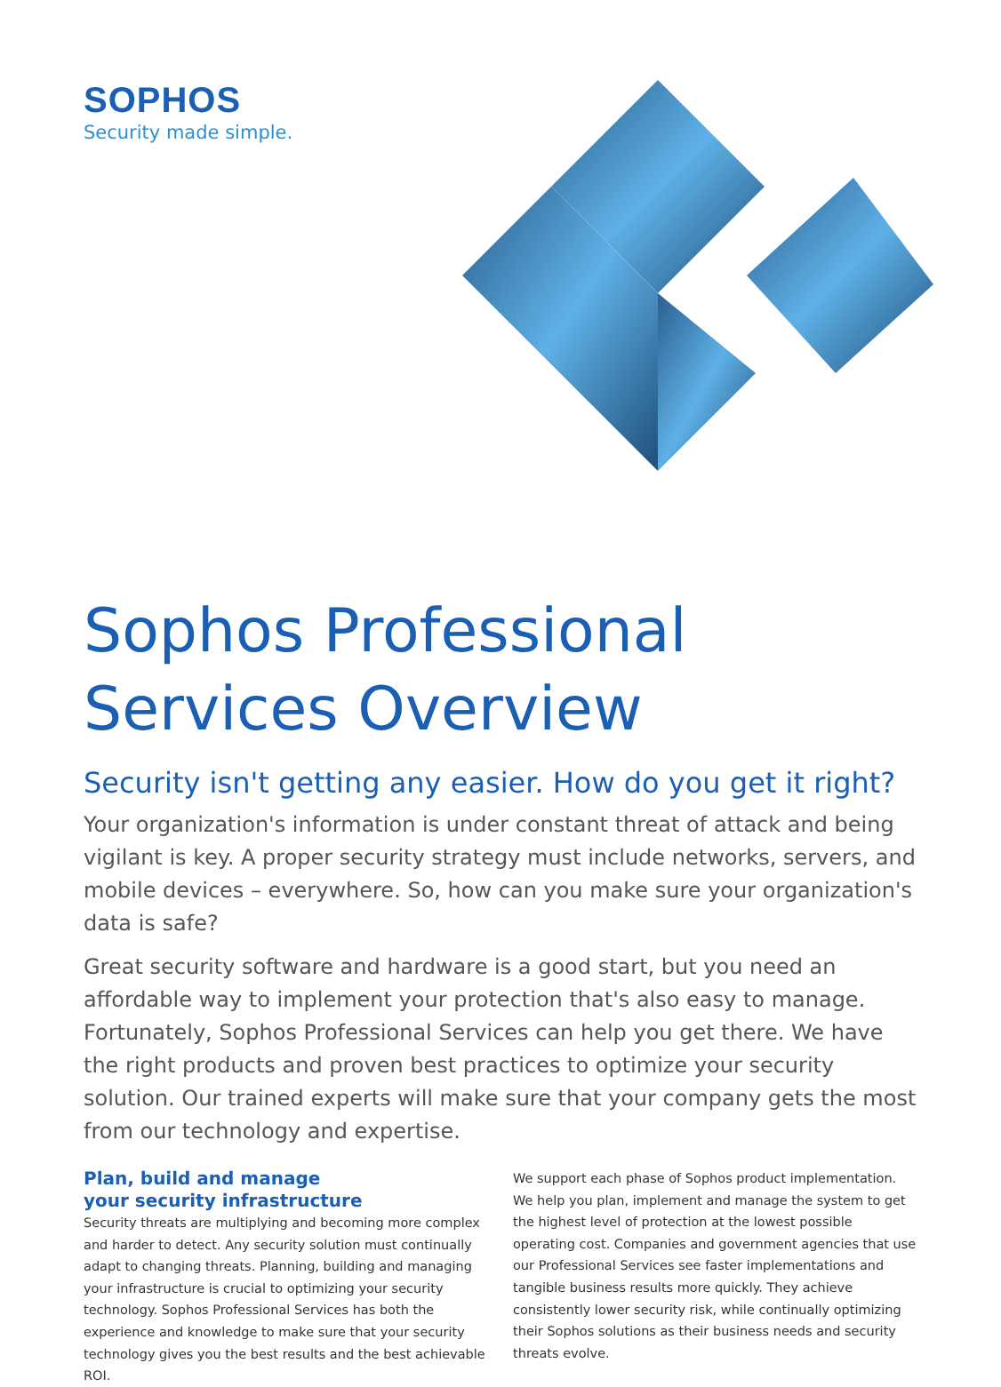SOPHOS
Security made simple.
Sophos Professional
Services Overview
Security isn't getting any easier. How do you get it right?
Your organization's information is under constant threat of attack and being vigilant is key. A proper security strategy must include networks, servers, and mobile devices – everywhere. So, how can you make sure your organization's data is safe?
Great security software and hardware is a good start, but you need an affordable way to implement your protection that's also easy to manage. Fortunately, Sophos Professional Services can help you get there. We have the right products and proven best practices to optimize your security solution. Our trained experts will make sure that your company gets the most from our technology and expertise.
Plan, build and manage
your security infrastructure
Security threats are multiplying and becoming more complex and harder to detect. Any security solution must continually adapt to changing threats. Planning, building and managing your infrastructure is crucial to optimizing your security technology. Sophos Professional Services has both the experience and knowledge to make sure that your security technology gives you the best results and the best achievable ROI.
We support each phase of Sophos product implementation. We help you plan, implement and manage the system to get the highest level of protection at the lowest possible operating cost. Companies and government agencies that use our Professional Services see faster implementations and tangible business results more quickly. They achieve consistently lower security risk, while continually optimizing their Sophos solutions as their business needs and security threats evolve.